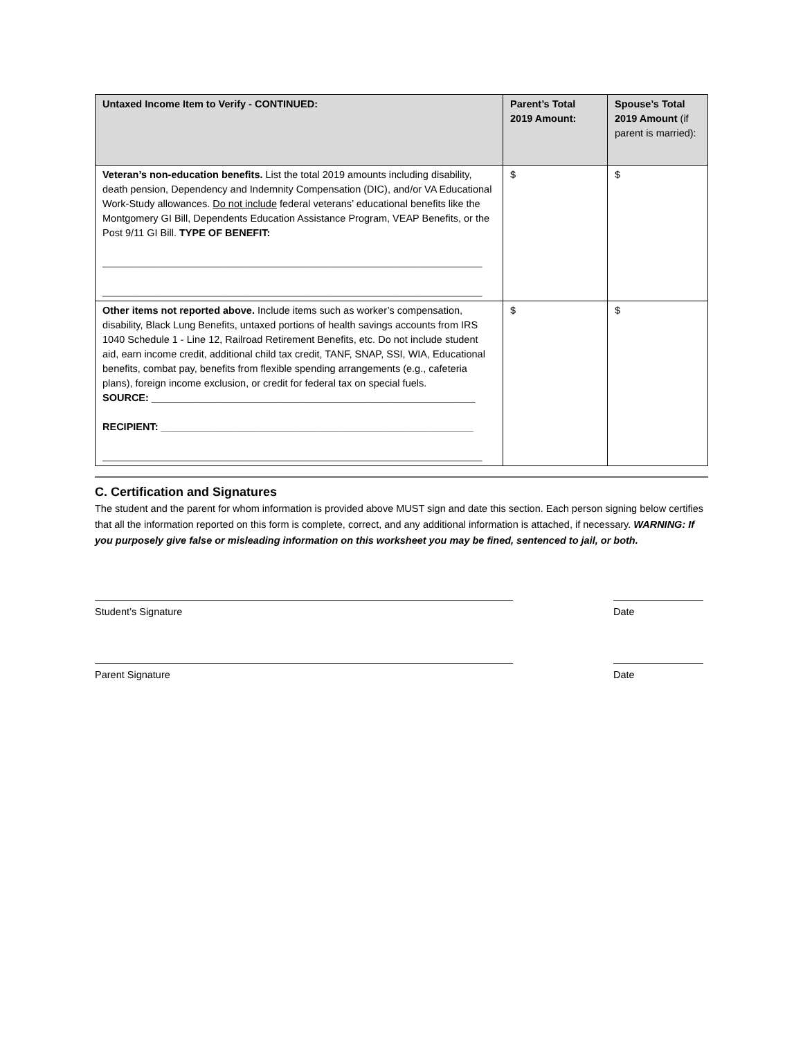| Untaxed Income Item to Verify - CONTINUED: | Parent’s Total 2019 Amount: | Spouse’s Total 2019 Amount (if parent is married): |
| --- | --- | --- |
| Veteran’s non-education benefits. List the total 2019 amounts including disability, death pension, Dependency and Indemnity Compensation (DIC), and/or VA Educational Work-Study allowances. Do not include federal veterans’ educational benefits like the Montgomery GI Bill, Dependents Education Assistance Program, VEAP Benefits, or the Post 9/11 GI Bill. TYPE OF BENEFIT: ____________________________________________________________________ ____________________________________________________________________ | $ | $ |
| Other items not reported above. Include items such as worker’s compensation, disability, Black Lung Benefits, untaxed portions of health savings accounts from IRS 1040 Schedule 1 - Line 12, Railroad Retirement Benefits, etc. Do not include student aid, earn income credit, additional child tax credit, TANF, SNAP, SSI, WIA, Educational benefits, combat pay, benefits from flexible spending arrangements (e.g., cafeteria plans), foreign income exclusion, or credit for federal tax on special fuels. SOURCE: __________________________________________________________ RECIPIENT: ________________________________________________________ ____________________________________________________________________ | $ | $ |
C. Certification and Signatures
The student and the parent for whom information is provided above MUST sign and date this section. Each person signing below certifies that all the information reported on this form is complete, correct, and any additional information is attached, if necessary. WARNING: If you purposely give false or misleading information on this worksheet you may be fined, sentenced to jail, or both.
Student’s Signature Date
Parent Signature Date